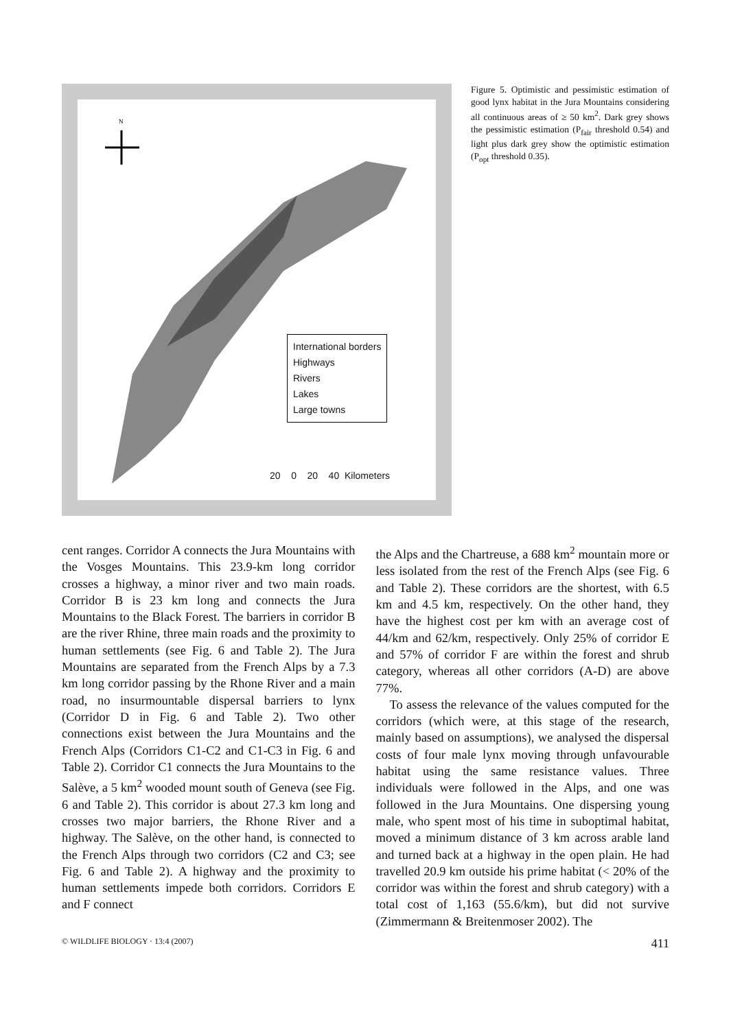N
International borders
Highways
Rivers
Lakes
Large towns
20 0 20 40 Kilometers
Figure 5. Optimistic and pessimistic estimation of good lynx habitat in the Jura Mountains considering all continuous areas of ≥ 50 km<sup>2</sup>. Dark grey shows the pessimistic estimation (P<sub>fair</sub> threshold 0.54) and light plus dark grey show the optimistic estimation (P<sub>opt</sub> threshold 0.35).
cent ranges. Corridor A connects the Jura Mountains with the Vosges Mountains. This 23.9-km long corridor crosses a highway, a minor river and two main roads. Corridor B is 23 km long and connects the Jura Mountains to the Black Forest. The barriers in corridor B are the river Rhine, three main roads and the proximity to human settlements (see Fig. 6 and Table 2). The Jura Mountains are separated from the French Alps by a 7.3 km long corridor passing by the Rhone River and a main road, no insurmountable dispersal barriers to lynx (Corridor D in Fig. 6 and Table 2). Two other connections exist between the Jura Mountains and the French Alps (Corridors C1-C2 and C1-C3 in Fig. 6 and Table 2). Corridor C1 connects the Jura Mountains to the Salève, a 5 km<sup>2</sup> wooded mount south of Geneva (see Fig. 6 and Table 2). This corridor is about 27.3 km long and crosses two major barriers, the Rhone River and a highway. The Salève, on the other hand, is connected to the French Alps through two corridors (C2 and C3; see Fig. 6 and Table 2). A highway and the proximity to human settlements impede both corridors. Corridors E and F connect
the Alps and the Chartreuse, a 688 km<sup>2</sup> mountain more or less isolated from the rest of the French Alps (see Fig. 6 and Table 2). These corridors are the shortest, with 6.5 km and 4.5 km, respectively. On the other hand, they have the highest cost per km with an average cost of 44/km and 62/km, respectively. Only 25% of corridor E and 57% of corridor F are within the forest and shrub category, whereas all other corridors (A-D) are above 77%.
To assess the relevance of the values computed for the corridors (which were, at this stage of the research, mainly based on assumptions), we analysed the dispersal costs of four male lynx moving through unfavourable habitat using the same resistance values. Three individuals were followed in the Alps, and one was followed in the Jura Mountains. One dispersing young male, who spent most of his time in suboptimal habitat, moved a minimum distance of 3 km across arable land and turned back at a highway in the open plain. He had travelled 20.9 km outside his prime habitat (< 20% of the corridor was within the forest and shrub category) with a total cost of 1,163 (55.6/km), but did not survive (Zimmermann & Breitenmoser 2002). The
© WILDLIFE BIOLOGY · 13:4 (2007) 411